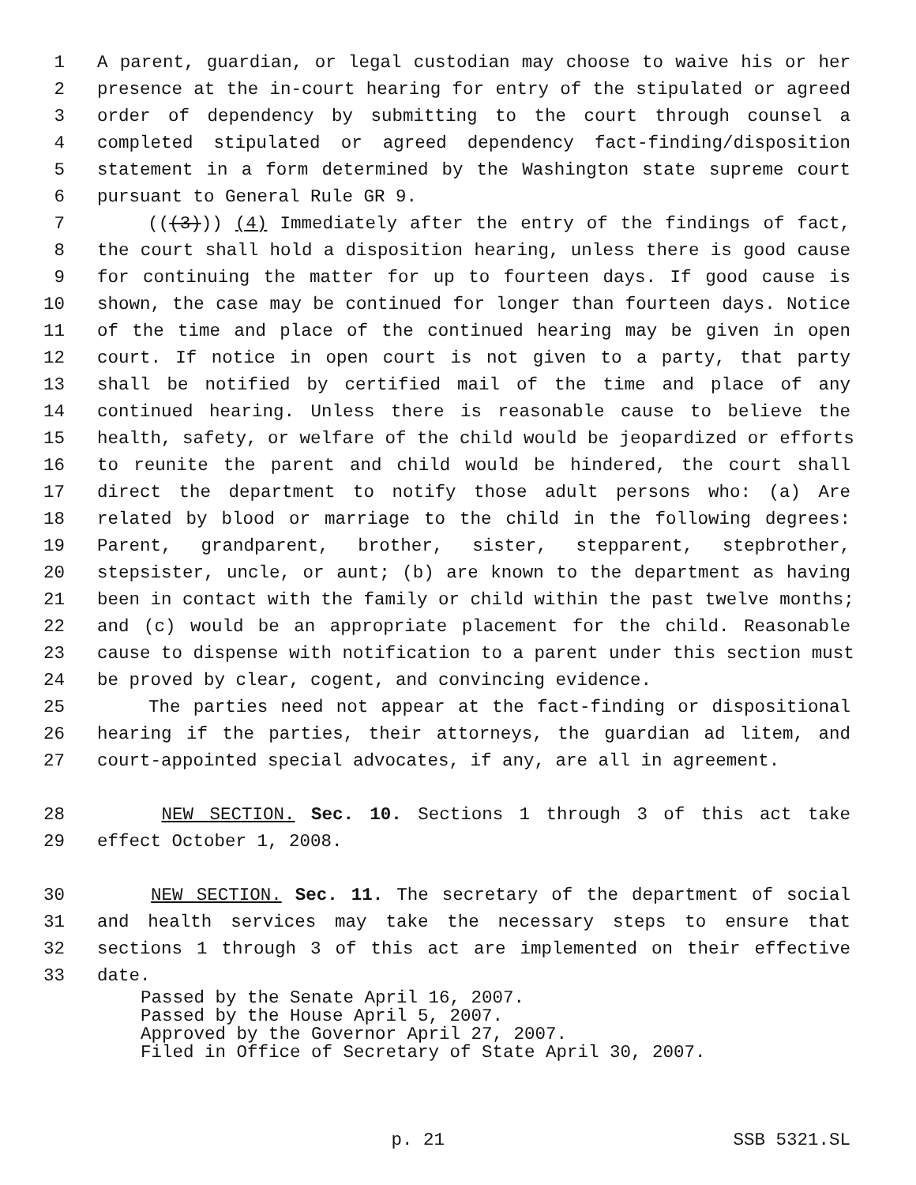1 A parent, guardian, or legal custodian may choose to waive his or her
2 presence at the in-court hearing for entry of the stipulated or agreed
3 order of dependency by submitting to the court through counsel a
4 completed stipulated or agreed dependency fact-finding/disposition
5 statement in a form determined by the Washington state supreme court
6 pursuant to General Rule GR 9.
7 (((3))) (4) Immediately after the entry of the findings of fact,
8 the court shall hold a disposition hearing, unless there is good cause
9 for continuing the matter for up to fourteen days. If good cause is
10 shown, the case may be continued for longer than fourteen days. Notice
11 of the time and place of the continued hearing may be given in open
12 court. If notice in open court is not given to a party, that party
13 shall be notified by certified mail of the time and place of any
14 continued hearing. Unless there is reasonable cause to believe the
15 health, safety, or welfare of the child would be jeopardized or efforts
16 to reunite the parent and child would be hindered, the court shall
17 direct the department to notify those adult persons who: (a) Are
18 related by blood or marriage to the child in the following degrees:
19 Parent, grandparent, brother, sister, stepparent, stepbrother,
20 stepsister, uncle, or aunt; (b) are known to the department as having
21 been in contact with the family or child within the past twelve months;
22 and (c) would be an appropriate placement for the child. Reasonable
23 cause to dispense with notification to a parent under this section must
24 be proved by clear, cogent, and convincing evidence.
25 The parties need not appear at the fact-finding or dispositional
26 hearing if the parties, their attorneys, the guardian ad litem, and
27 court-appointed special advocates, if any, are all in agreement.
28 NEW SECTION. Sec. 10. Sections 1 through 3 of this act take
29 effect October 1, 2008.
30 NEW SECTION. Sec. 11. The secretary of the department of social
31 and health services may take the necessary steps to ensure that
32 sections 1 through 3 of this act are implemented on their effective
33 date.
Passed by the Senate April 16, 2007.
Passed by the House April 5, 2007.
Approved by the Governor April 27, 2007.
Filed in Office of Secretary of State April 30, 2007.
p. 21 SSB 5321.SL